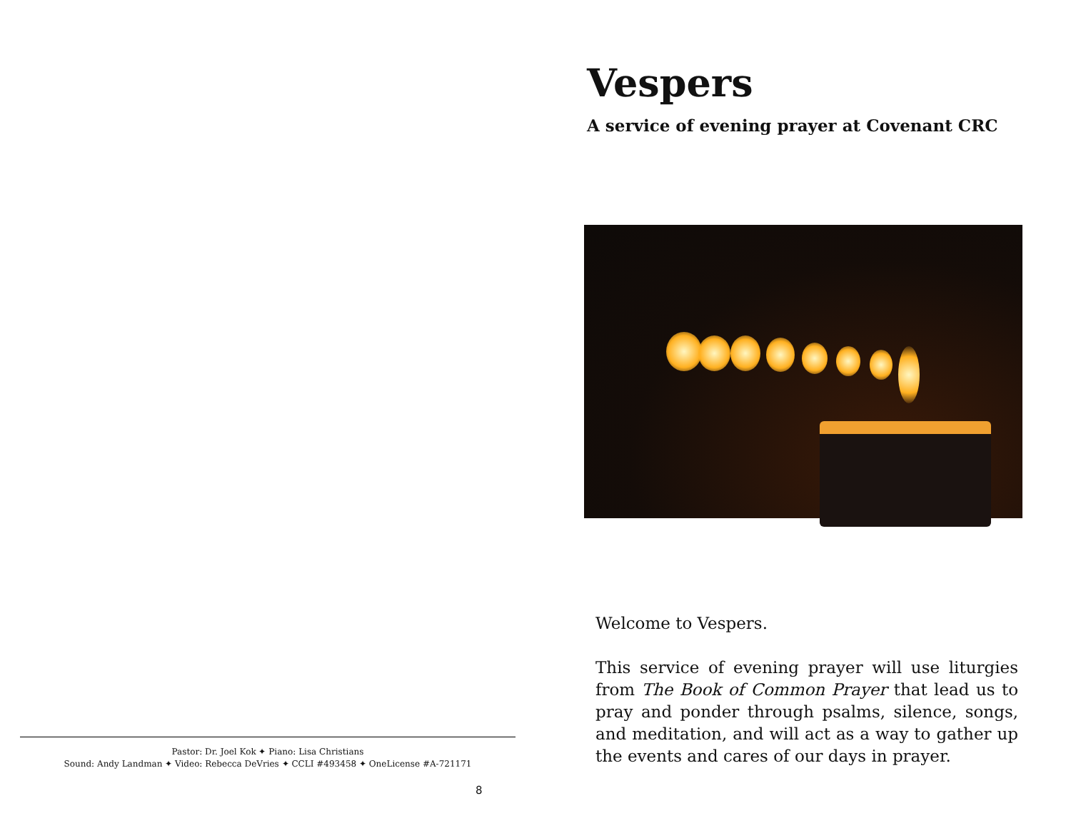Pastor: Dr. Joel Kok ✦ Piano: Lisa Christians
Sound: Andy Landman ✦ Video: Rebecca DeVries ✦ CCLI #493458 ✦ OneLicense #A-721171
8
Vespers
A service of evening prayer at Covenant CRC
Welcome to Vespers.
This service of evening prayer will use liturgies from The Book of Common Prayer that lead us to pray and ponder through psalms, silence, songs, and meditation, and will act as a way to gather up the events and cares of our days in prayer.